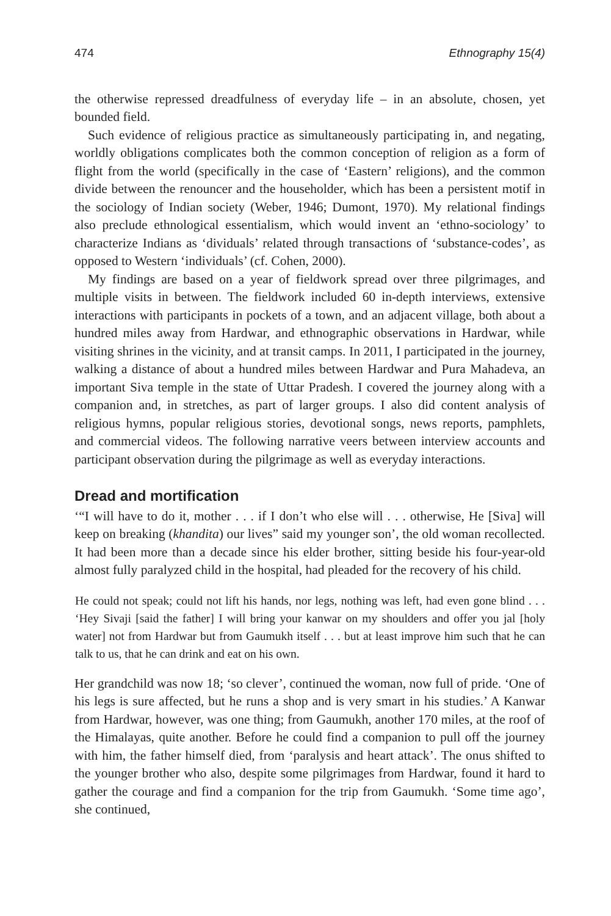474 Ethnography 15(4)
the otherwise repressed dreadfulness of everyday life – in an absolute, chosen, yet bounded field.
Such evidence of religious practice as simultaneously participating in, and negating, worldly obligations complicates both the common conception of religion as a form of flight from the world (specifically in the case of ‘Eastern’ religions), and the common divide between the renouncer and the householder, which has been a persistent motif in the sociology of Indian society (Weber, 1946; Dumont, 1970). My relational findings also preclude ethnological essentialism, which would invent an ‘ethno-sociology’ to characterize Indians as ‘dividuals’ related through transactions of ‘substance-codes’, as opposed to Western ‘individuals’ (cf. Cohen, 2000).
My findings are based on a year of fieldwork spread over three pilgrimages, and multiple visits in between. The fieldwork included 60 in-depth interviews, extensive interactions with participants in pockets of a town, and an adjacent village, both about a hundred miles away from Hardwar, and ethnographic observations in Hardwar, while visiting shrines in the vicinity, and at transit camps. In 2011, I participated in the journey, walking a distance of about a hundred miles between Hardwar and Pura Mahadeva, an important Siva temple in the state of Uttar Pradesh. I covered the journey along with a companion and, in stretches, as part of larger groups. I also did content analysis of religious hymns, popular religious stories, devotional songs, news reports, pamphlets, and commercial videos. The following narrative veers between interview accounts and participant observation during the pilgrimage as well as everyday interactions.
Dread and mortification
‘“I will have to do it, mother . . . if I don’t who else will . . . otherwise, He [Siva] will keep on breaking (khandita) our lives” said my younger son’, the old woman recollected. It had been more than a decade since his elder brother, sitting beside his four-year-old almost fully paralyzed child in the hospital, had pleaded for the recovery of his child.
He could not speak; could not lift his hands, nor legs, nothing was left, had even gone blind . . . ‘Hey Sivaji [said the father] I will bring your kanwar on my shoulders and offer you jal [holy water] not from Hardwar but from Gaumukh itself . . . but at least improve him such that he can talk to us, that he can drink and eat on his own.
Her grandchild was now 18; ‘so clever’, continued the woman, now full of pride. ‘One of his legs is sure affected, but he runs a shop and is very smart in his studies.’ A Kanwar from Hardwar, however, was one thing; from Gaumukh, another 170 miles, at the roof of the Himalayas, quite another. Before he could find a companion to pull off the journey with him, the father himself died, from ‘paralysis and heart attack’. The onus shifted to the younger brother who also, despite some pilgrimages from Hardwar, found it hard to gather the courage and find a companion for the trip from Gaumukh. ‘Some time ago’, she continued,